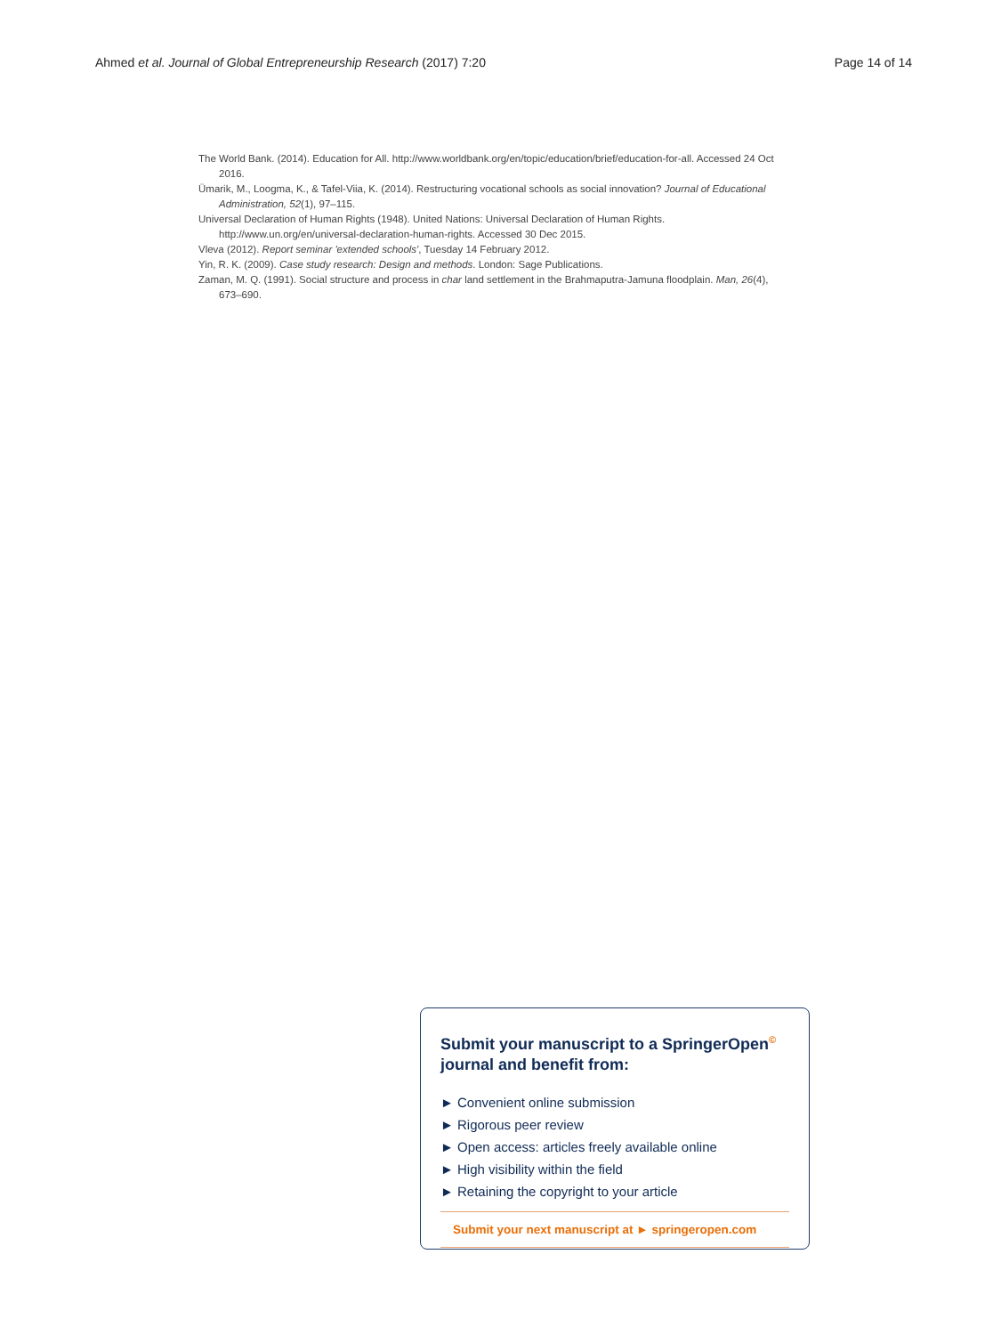Ahmed et al. Journal of Global Entrepreneurship Research (2017) 7:20 Page 14 of 14
The World Bank. (2014). Education for All. http://www.worldbank.org/en/topic/education/brief/education-for-all. Accessed 24 Oct 2016.
Ümarik, M., Loogma, K., & Tafel-Viia, K. (2014). Restructuring vocational schools as social innovation? Journal of Educational Administration, 52(1), 97–115.
Universal Declaration of Human Rights (1948). United Nations: Universal Declaration of Human Rights. http://www.un.org/en/universal-declaration-human-rights. Accessed 30 Dec 2015.
Vleva (2012). Report seminar 'extended schools', Tuesday 14 February 2012.
Yin, R. K. (2009). Case study research: Design and methods. London: Sage Publications.
Zaman, M. Q. (1991). Social structure and process in char land settlement in the Brahmaputra-Jamuna floodplain. Man, 26(4), 673–690.
Submit your manuscript to a SpringerOpen<sup>©</sup> journal and benefit from:
► Convenient online submission
► Rigorous peer review
► Open access: articles freely available online
► High visibility within the field
► Retaining the copyright to your article
Submit your next manuscript at ► springeropen.com